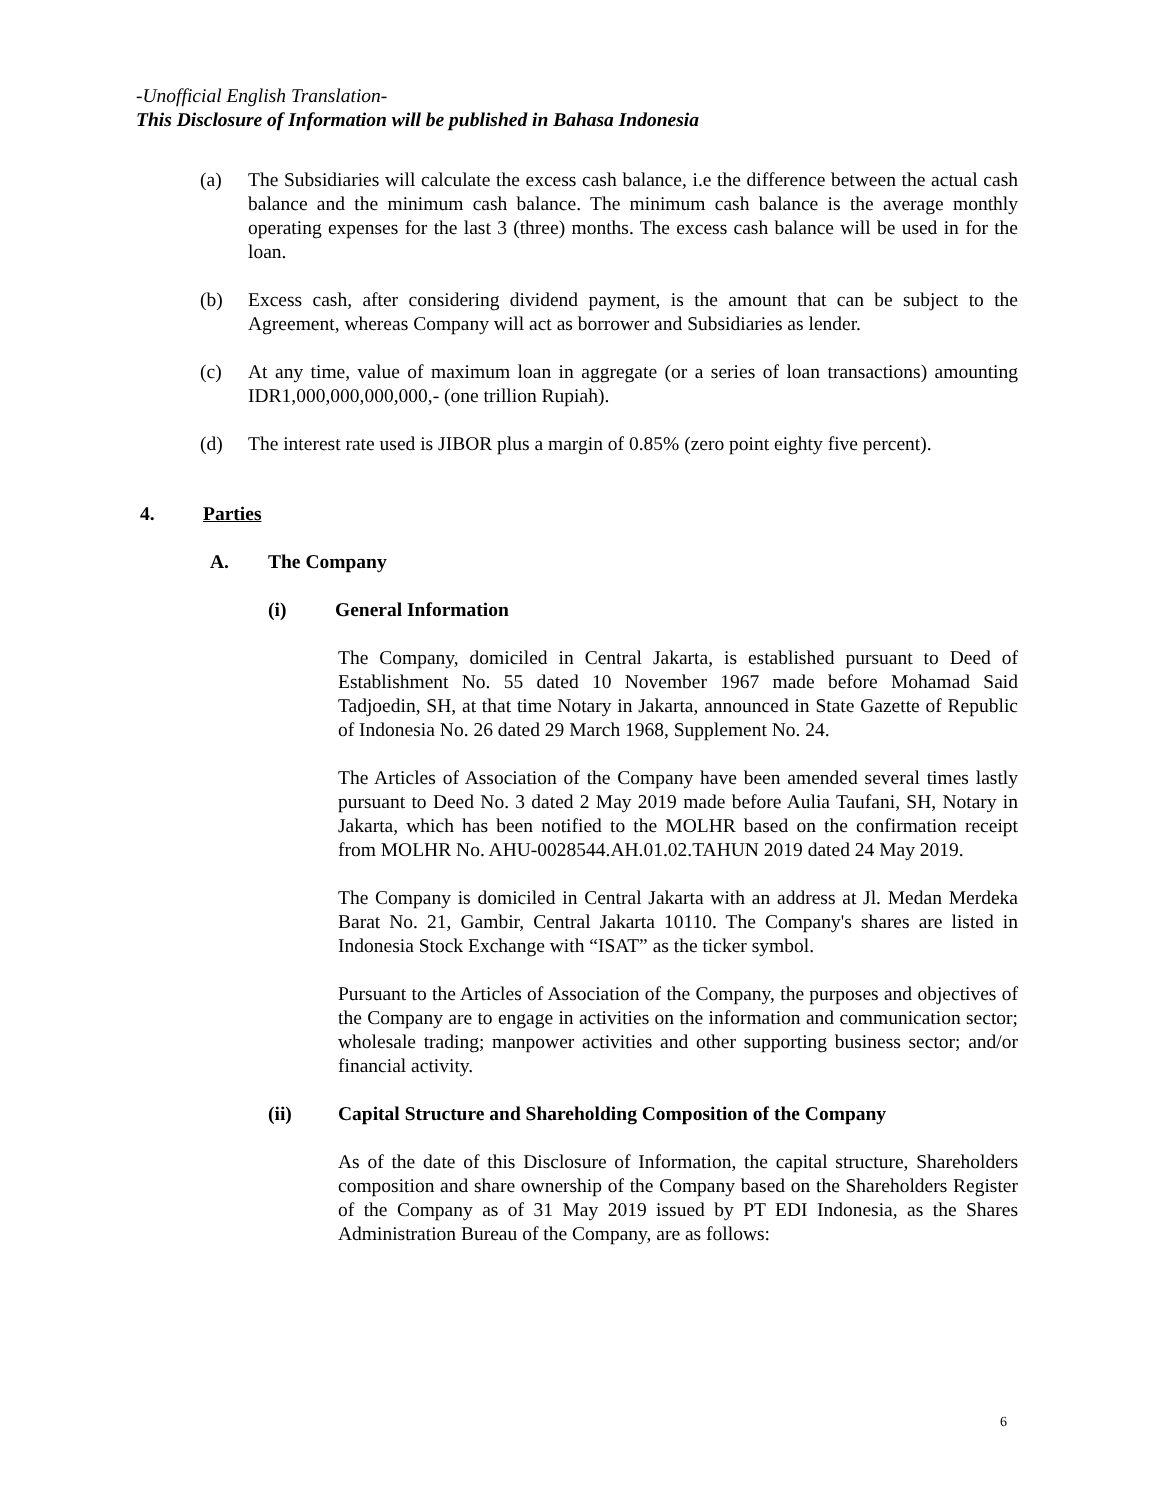-Unofficial English Translation-
This Disclosure of Information will be published in Bahasa Indonesia
(a) The Subsidiaries will calculate the excess cash balance, i.e the difference between the actual cash balance and the minimum cash balance. The minimum cash balance is the average monthly operating expenses for the last 3 (three) months. The excess cash balance will be used in for the loan.
(b) Excess cash, after considering dividend payment, is the amount that can be subject to the Agreement, whereas Company will act as borrower and Subsidiaries as lender.
(c) At any time, value of maximum loan in aggregate (or a series of loan transactions) amounting IDR1,000,000,000,000,- (one trillion Rupiah).
(d) The interest rate used is JIBOR plus a margin of 0.85% (zero point eighty five percent).
4. Parties
A. The Company
(i) General Information
The Company, domiciled in Central Jakarta, is established pursuant to Deed of Establishment No. 55 dated 10 November 1967 made before Mohamad Said Tadjoedin, SH, at that time Notary in Jakarta, announced in State Gazette of Republic of Indonesia No. 26 dated 29 March 1968, Supplement No. 24.
The Articles of Association of the Company have been amended several times lastly pursuant to Deed No. 3 dated 2 May 2019 made before Aulia Taufani, SH, Notary in Jakarta, which has been notified to the MOLHR based on the confirmation receipt from MOLHR No. AHU-0028544.AH.01.02.TAHUN 2019 dated 24 May 2019.
The Company is domiciled in Central Jakarta with an address at Jl. Medan Merdeka Barat No. 21, Gambir, Central Jakarta 10110. The Company's shares are listed in Indonesia Stock Exchange with “ISAT” as the ticker symbol.
Pursuant to the Articles of Association of the Company, the purposes and objectives of the Company are to engage in activities on the information and communication sector; wholesale trading; manpower activities and other supporting business sector; and/or financial activity.
(ii) Capital Structure and Shareholding Composition of the Company
As of the date of this Disclosure of Information, the capital structure, Shareholders composition and share ownership of the Company based on the Shareholders Register of the Company as of 31 May 2019 issued by PT EDI Indonesia, as the Shares Administration Bureau of the Company, are as follows:
6